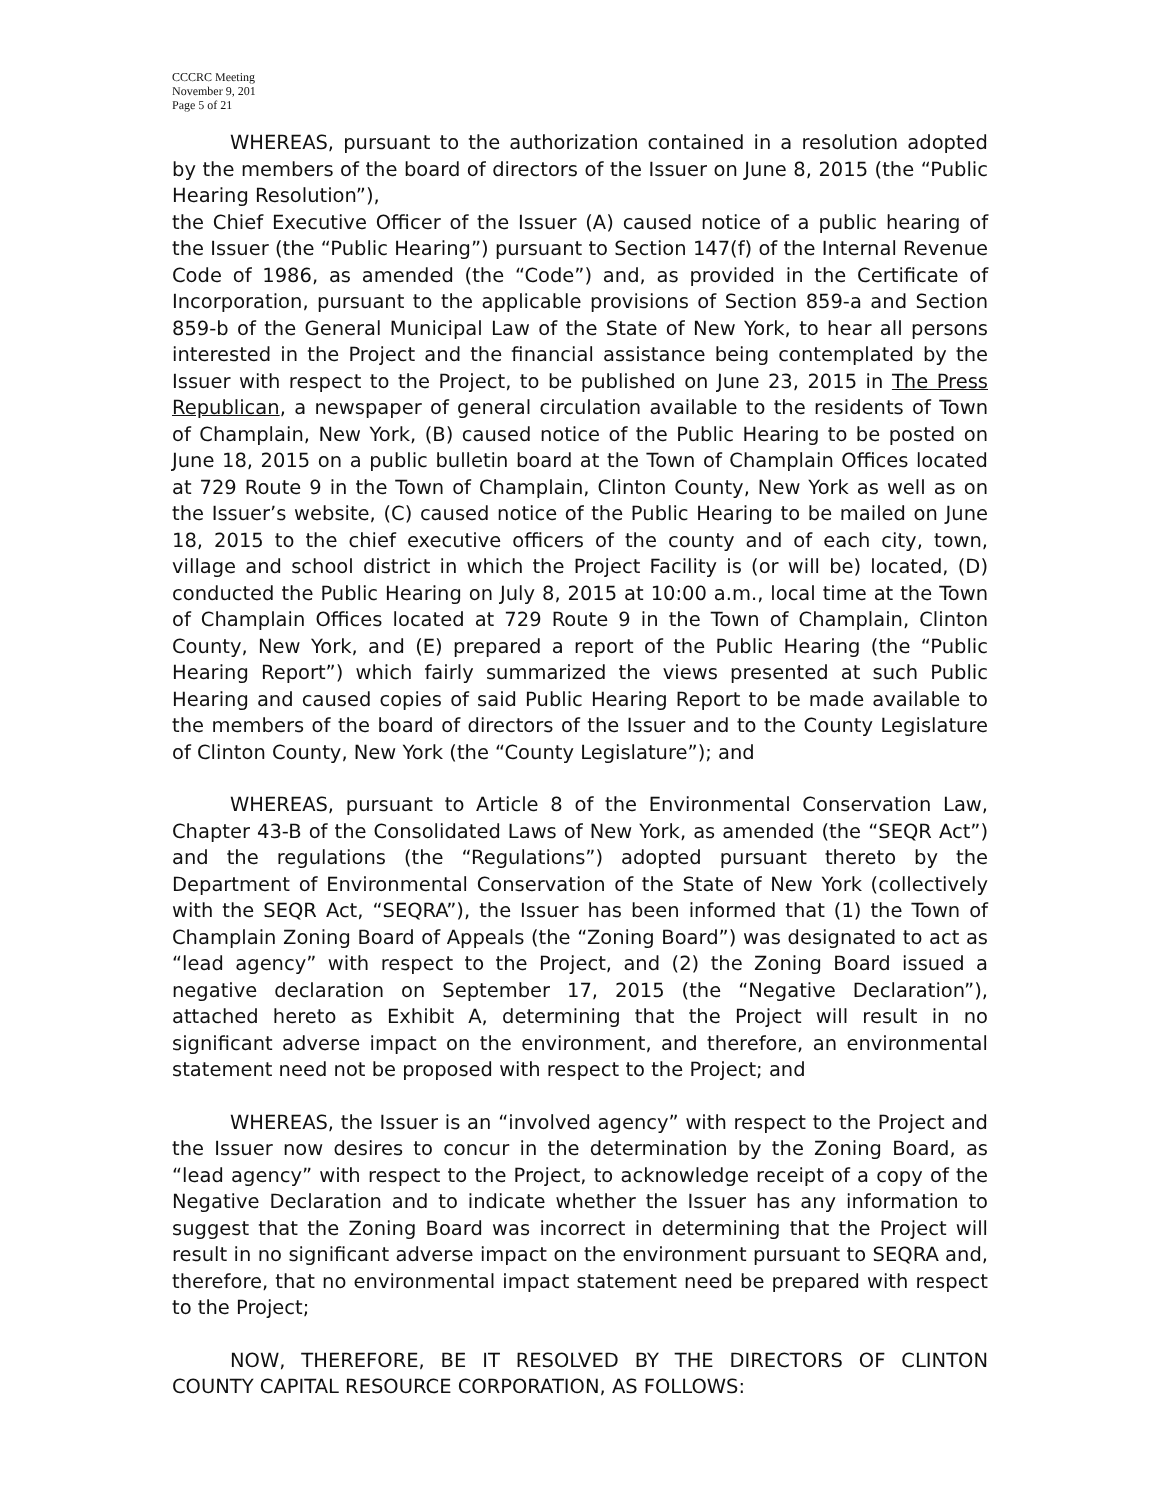CCCRC Meeting
November 9, 201
Page 5 of 21
WHEREAS, pursuant to the authorization contained in a resolution adopted by the members of the board of directors of the Issuer on June 8, 2015 (the “Public Hearing Resolution”),
the Chief Executive Officer of the Issuer (A) caused notice of a public hearing of the Issuer (the “Public Hearing”) pursuant to Section 147(f) of the Internal Revenue Code of 1986, as amended (the “Code”) and, as provided in the Certificate of Incorporation, pursuant to the applicable provisions of Section 859-a and Section 859-b of the General Municipal Law of the State of New York, to hear all persons interested in the Project and the financial assistance being contemplated by the Issuer with respect to the Project, to be published on June 23, 2015 in The Press Republican, a newspaper of general circulation available to the residents of Town of Champlain, New York, (B) caused notice of the Public Hearing to be posted on June 18, 2015 on a public bulletin board at the Town of Champlain Offices located at 729 Route 9 in the Town of Champlain, Clinton County, New York as well as on the Issuer’s website, (C) caused notice of the Public Hearing to be mailed on June 18, 2015 to the chief executive officers of the county and of each city, town, village and school district in which the Project Facility is (or will be) located, (D) conducted the Public Hearing on July 8, 2015 at 10:00 a.m., local time at the Town of Champlain Offices located at 729 Route 9 in the Town of Champlain, Clinton County, New York, and (E) prepared a report of the Public Hearing (the “Public Hearing Report”) which fairly summarized the views presented at such Public Hearing and caused copies of said Public Hearing Report to be made available to the members of the board of directors of the Issuer and to the County Legislature of Clinton County, New York (the “County Legislature”); and
WHEREAS, pursuant to Article 8 of the Environmental Conservation Law, Chapter 43-B of the Consolidated Laws of New York, as amended (the “SEQR Act”) and the regulations (the “Regulations”) adopted pursuant thereto by the Department of Environmental Conservation of the State of New York (collectively with the SEQR Act, “SEQRA”), the Issuer has been informed that (1) the Town of Champlain Zoning Board of Appeals (the “Zoning Board”) was designated to act as “lead agency” with respect to the Project, and (2) the Zoning Board issued a negative declaration on September 17, 2015 (the “Negative Declaration”), attached hereto as Exhibit A, determining that the Project will result in no significant adverse impact on the environment, and therefore, an environmental statement need not be proposed with respect to the Project; and
WHEREAS, the Issuer is an “involved agency” with respect to the Project and the Issuer now desires to concur in the determination by the Zoning Board, as “lead agency” with respect to the Project, to acknowledge receipt of a copy of the Negative Declaration and to indicate whether the Issuer has any information to suggest that the Zoning Board was incorrect in determining that the Project will result in no significant adverse impact on the environment pursuant to SEQRA and, therefore, that no environmental impact statement need be prepared with respect to the Project;
NOW, THEREFORE, BE IT RESOLVED BY THE DIRECTORS OF CLINTON COUNTY CAPITAL RESOURCE CORPORATION, AS FOLLOWS: